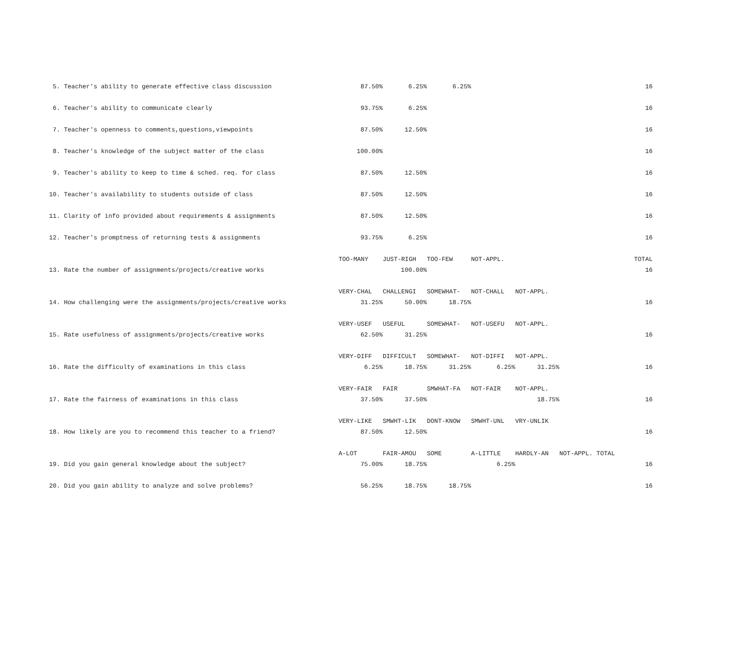| 5. Teacher's ability to generate effective class discussion | 87.50% | 6.25% | 6.25% | | | 16 |
| 6. Teacher's ability to communicate clearly | 93.75% | 6.25% | | | | 16 |
| 7. Teacher's openness to comments,questions,viewpoints | 87.50% | 12.50% | | | | 16 |
| 8. Teacher's knowledge of the subject matter of the class | 100.00% | | | | | 16 |
| 9. Teacher's ability to keep to time & sched. req. for class | 87.50% | 12.50% | | | | 16 |
| 10. Teacher's availability to students outside of class | 87.50% | 12.50% | | | | 16 |
| 11. Clarity of info provided about requirements & assignments | 87.50% | 12.50% | | | | 16 |
| 12. Teacher's promptness of returning tests & assignments | 93.75% | 6.25% | | | | 16 |
| | TOO-MANY | JUST-RIGH | TOO-FEW | NOT-APPL. | | TOTAL |
| 13. Rate the number of assignments/projects/creative works | | 100.00% | | | | 16 |
| | VERY-CHAL | CHALLENGI | SOMEWHAT- | NOT-CHALL | NOT-APPL. | |
| 14. How challenging were the assignments/projects/creative works | 31.25% | 50.00% | 18.75% | | | 16 |
| | VERY-USEF | USEFUL | SOMEWHAT- | NOT-USEFU | NOT-APPL. | |
| 15. Rate usefulness of assignments/projects/creative works | 62.50% | 31.25% | | | | 16 |
| | VERY-DIFF | DIFFICULT | SOMEWHAT- | NOT-DIFFI | NOT-APPL. | |
| 16. Rate the difficulty of examinations in this class | 6.25% | 18.75% | 31.25% | 6.25% | 31.25% | 16 |
| | VERY-FAIR | FAIR | SMWHAT-FA | NOT-FAIR | NOT-APPL. | |
| 17. Rate the fairness of examinations in this class | 37.50% | 37.50% | | | 18.75% | 16 |
| | VERY-LIKE | SMWHT-LIK | DONT-KNOW | SMWHT-UNL | VRY-UNLIK | |
| 18. How likely are you to recommend this teacher to a friend? | 87.50% | 12.50% | | | | 16 |
| | A-LOT | FAIR-AMOU | SOME | A-LITTLE | HARDLY-AN | NOT-APPL. TOTAL |
| 19. Did you gain general knowledge about the subject? | 75.00% | 18.75% | | 6.25% | | 16 |
| 20. Did you gain ability to analyze and solve problems? | 56.25% | 18.75% | 18.75% | | | 16 |